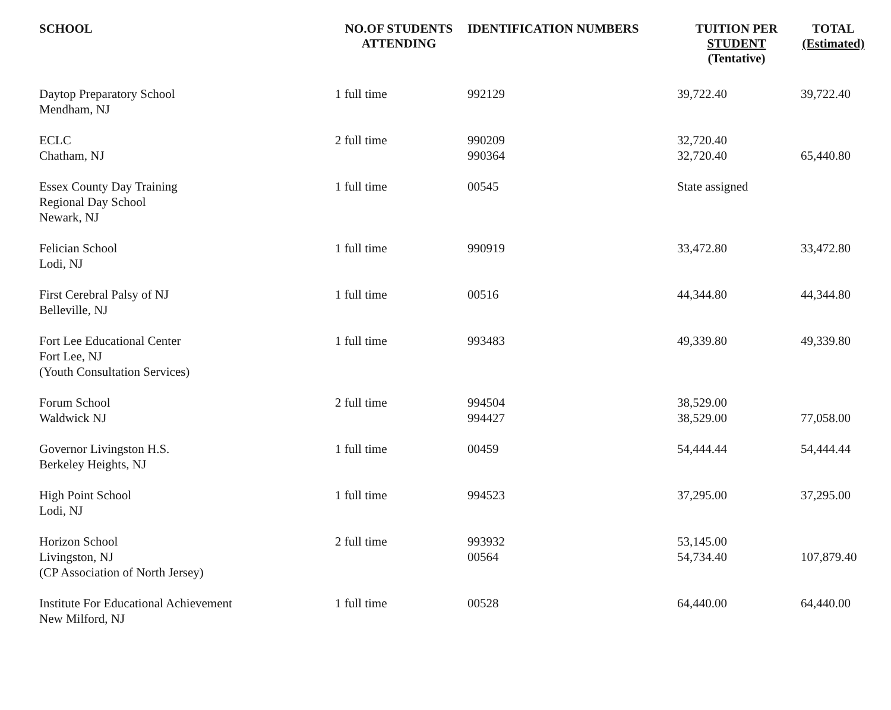| SCHOOL | NO.OF STUDENTS ATTENDING | IDENTIFICATION NUMBERS | TUITION PER STUDENT (Tentative) | TOTAL (Estimated) |
| --- | --- | --- | --- | --- |
| Daytop Preparatory School Mendham, NJ | 1 full time | 992129 | 39,722.40 | 39,722.40 |
| ECLC Chatham, NJ | 2 full time | 990209 990364 | 32,720.40 32,720.40 | 65,440.80 |
| Essex County Day Training Regional Day School Newark, NJ | 1 full time | 00545 | State assigned | |
| Felician School Lodi, NJ | 1 full time | 990919 | 33,472.80 | 33,472.80 |
| First Cerebral Palsy of NJ Belleville, NJ | 1 full time | 00516 | 44,344.80 | 44,344.80 |
| Fort Lee Educational Center Fort Lee, NJ (Youth Consultation Services) | 1 full time | 993483 | 49,339.80 | 49,339.80 |
| Forum School Waldwick NJ | 2 full time | 994504 994427 | 38,529.00 38,529.00 | 77,058.00 |
| Governor Livingston H.S. Berkeley Heights, NJ | 1 full time | 00459 | 54,444.44 | 54,444.44 |
| High Point School Lodi, NJ | 1 full time | 994523 | 37,295.00 | 37,295.00 |
| Horizon School Livingston, NJ (CP Association of North Jersey) | 2 full time | 993932 00564 | 53,145.00 54,734.40 | 107,879.40 |
| Institute For Educational Achievement New Milford, NJ | 1 full time | 00528 | 64,440.00 | 64,440.00 |